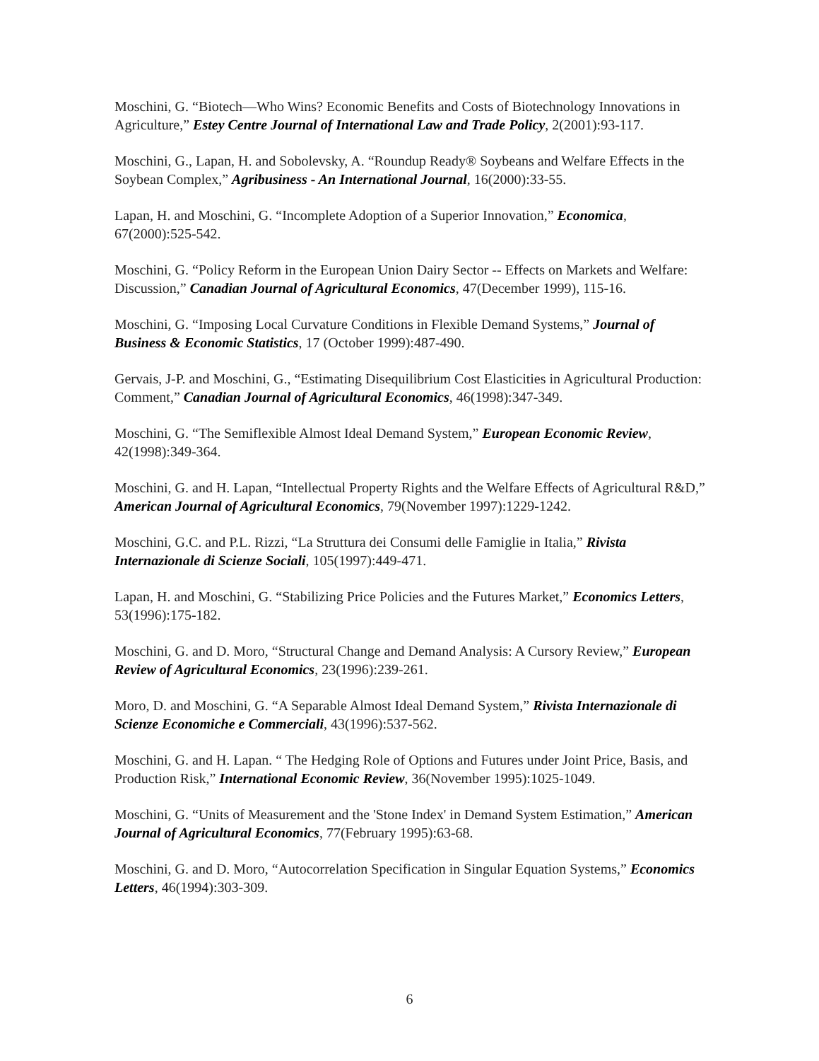Moschini, G. “Biotech—Who Wins? Economic Benefits and Costs of Biotechnology Innovations in Agriculture,” Estey Centre Journal of International Law and Trade Policy, 2(2001):93-117.
Moschini, G., Lapan, H. and Sobolevsky, A. “Roundup Ready® Soybeans and Welfare Effects in the Soybean Complex,” Agribusiness - An International Journal, 16(2000):33-55.
Lapan, H. and Moschini, G. “Incomplete Adoption of a Superior Innovation,” Economica, 67(2000):525-542.
Moschini, G. “Policy Reform in the European Union Dairy Sector -- Effects on Markets and Welfare: Discussion,” Canadian Journal of Agricultural Economics, 47(December 1999), 115-16.
Moschini, G. “Imposing Local Curvature Conditions in Flexible Demand Systems,” Journal of Business & Economic Statistics, 17 (October 1999):487-490.
Gervais, J-P. and Moschini, G., “Estimating Disequilibrium Cost Elasticities in Agricultural Production: Comment,” Canadian Journal of Agricultural Economics, 46(1998):347-349.
Moschini, G. “The Semiflexible Almost Ideal Demand System,” European Economic Review, 42(1998):349-364.
Moschini, G. and H. Lapan, “Intellectual Property Rights and the Welfare Effects of Agricultural R&D,” American Journal of Agricultural Economics, 79(November 1997):1229-1242.
Moschini, G.C. and P.L. Rizzi, “La Struttura dei Consumi delle Famiglie in Italia,” Rivista Internazionale di Scienze Sociali, 105(1997):449-471.
Lapan, H. and Moschini, G. “Stabilizing Price Policies and the Futures Market,” Economics Letters, 53(1996):175-182.
Moschini, G. and D. Moro, “Structural Change and Demand Analysis: A Cursory Review,” European Review of Agricultural Economics, 23(1996):239-261.
Moro, D. and Moschini, G. “A Separable Almost Ideal Demand System,” Rivista Internazionale di Scienze Economiche e Commerciali, 43(1996):537-562.
Moschini, G. and H. Lapan. “ The Hedging Role of Options and Futures under Joint Price, Basis, and Production Risk,” International Economic Review, 36(November 1995):1025-1049.
Moschini, G. “Units of Measurement and the 'Stone Index' in Demand System Estimation,” American Journal of Agricultural Economics, 77(February 1995):63-68.
Moschini, G. and D. Moro, “Autocorrelation Specification in Singular Equation Systems,” Economics Letters, 46(1994):303-309.
6